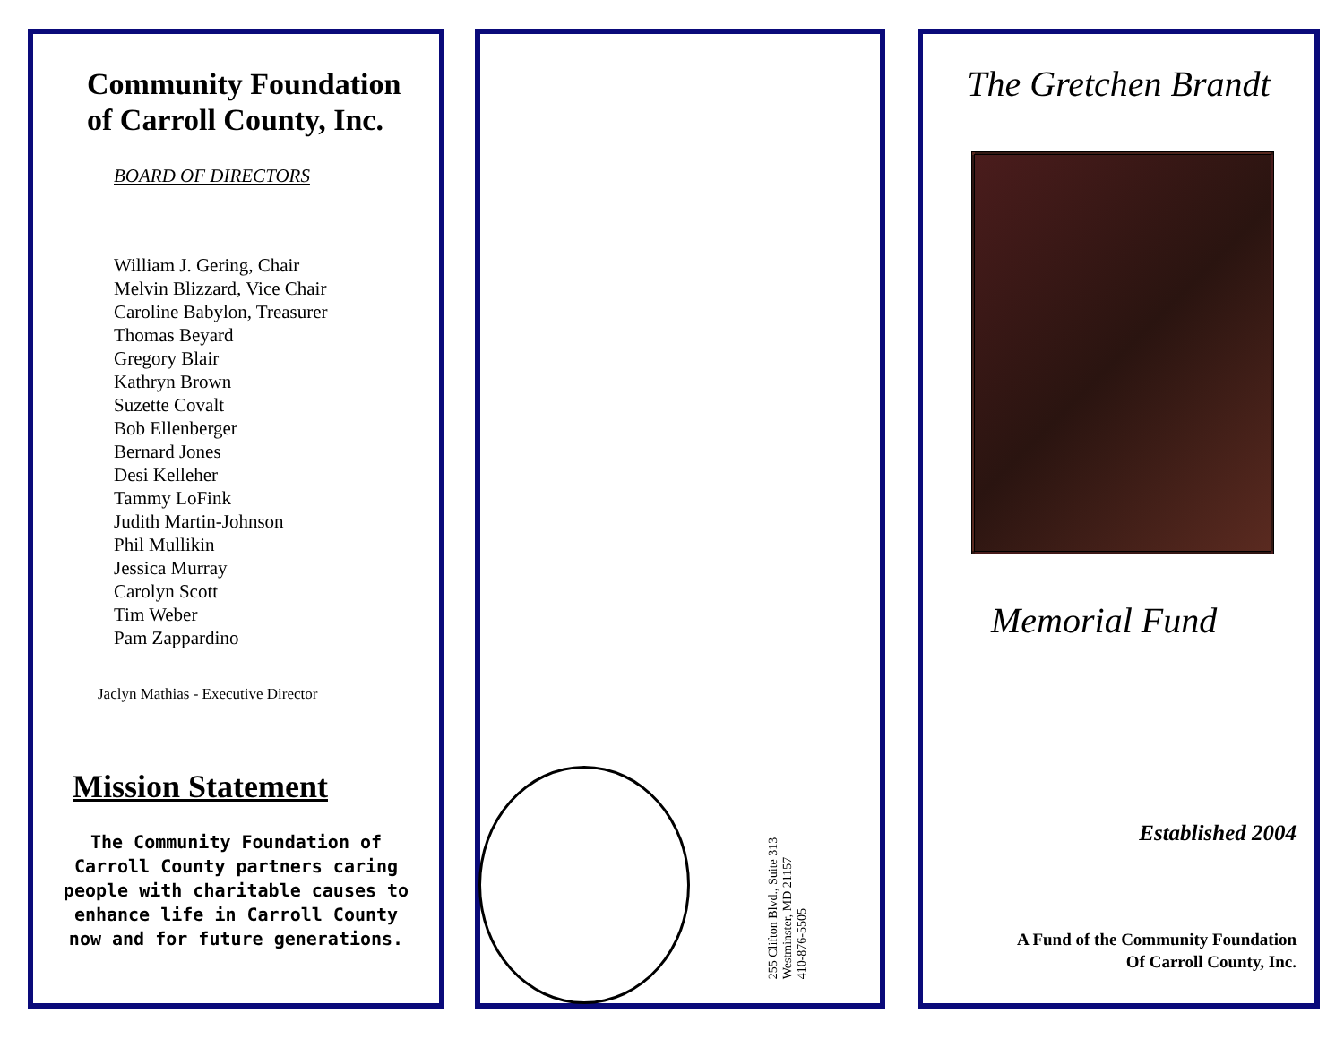Community Foundation
of Carroll County, Inc.
BOARD OF DIRECTORS
William J. Gering, Chair
Melvin Blizzard, Vice Chair
Caroline Babylon, Treasurer
Thomas Beyard
Gregory Blair
Kathryn Brown
Suzette Covalt
Bob Ellenberger
Bernard Jones
Desi Kelleher
Tammy LoFink
Judith Martin-Johnson
Phil Mullikin
Jessica Murray
Carolyn Scott
Tim Weber
Pam Zappardino
Jaclyn Mathias - Executive Director
Mission Statement
The Community Foundation of Carroll County partners caring people with charitable causes to enhance life in Carroll County now and for future generations.
255 Clifton Blvd., Suite 313
Westminster, MD 21157
410-876-5505
The Gretchen Brandt
Memorial Fund
Established 2004
A Fund of the Community Foundation
Of Carroll County, Inc.